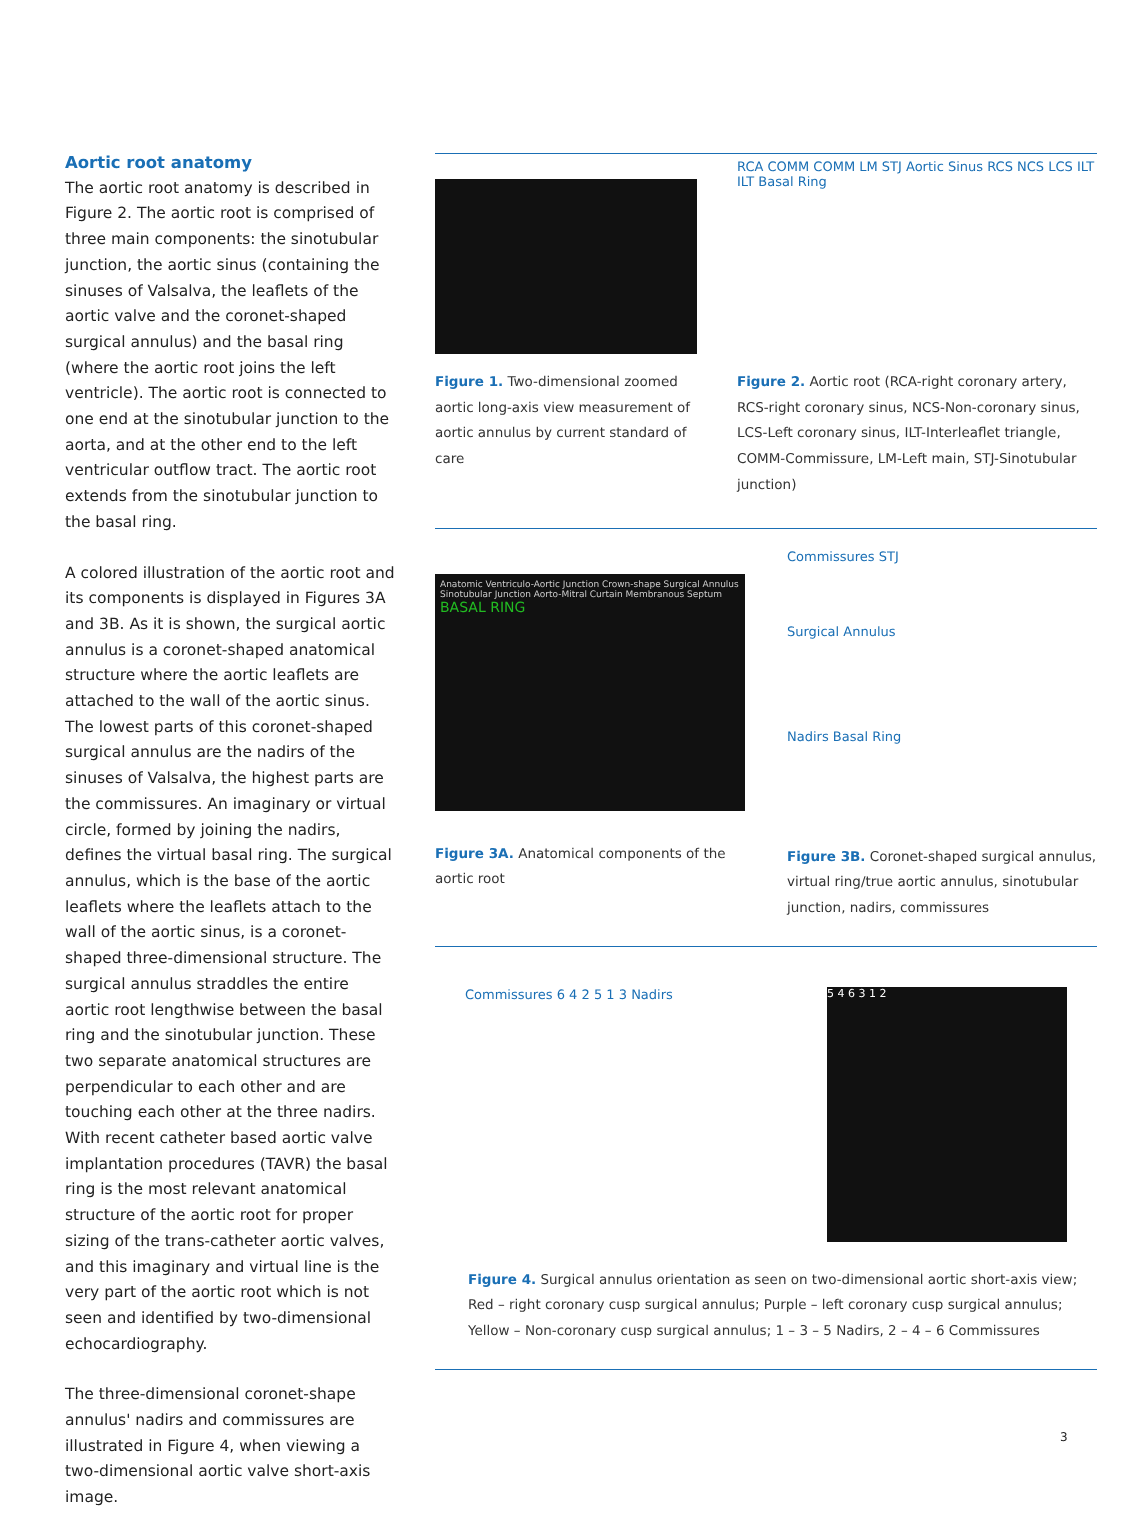Aortic root anatomy
The aortic root anatomy is described in Figure 2. The aortic root is comprised of three main components: the sinotubular junction, the aortic sinus (containing the sinuses of Valsalva, the leaflets of the aortic valve and the coronet-shaped surgical annulus) and the basal ring (where the aortic root joins the left ventricle). The aortic root is connected to one end at the sinotubular junction to the aorta, and at the other end to the left ventricular outflow tract. The aortic root extends from the sinotubular junction to the basal ring.
A colored illustration of the aortic root and its components is displayed in Figures 3A and 3B. As it is shown, the surgical aortic annulus is a coronet-shaped anatomical structure where the aortic leaflets are attached to the wall of the aortic sinus. The lowest parts of this coronet-shaped surgical annulus are the nadirs of the sinuses of Valsalva, the highest parts are the commissures. An imaginary or virtual circle, formed by joining the nadirs, defines the virtual basal ring. The surgical annulus, which is the base of the aortic leaflets where the leaflets attach to the wall of the aortic sinus, is a coronet-shaped three-dimensional structure. The surgical annulus straddles the entire aortic root lengthwise between the basal ring and the sinotubular junction. These two separate anatomical structures are perpendicular to each other and are touching each other at the three nadirs. With recent catheter based aortic valve implantation procedures (TAVR) the basal ring is the most relevant anatomical structure of the aortic root for proper sizing of the trans-catheter aortic valves, and this imaginary and virtual line is the very part of the aortic root which is not seen and identified by two-dimensional echocardiography.
The three-dimensional coronet-shape annulus' nadirs and commissures are illustrated in Figure 4, when viewing a two-dimensional aortic valve short-axis image.
Figure 1. Two-dimensional zoomed aortic long-axis view measurement of aortic annulus by current standard of care
RCA COMM COMM LM STJ Aortic Sinus RCS NCS LCS ILT ILT Basal Ring
Figure 2. Aortic root (RCA-right coronary artery, RCS-right coronary sinus, NCS-Non-coronary sinus, LCS-Left coronary sinus, ILT-Interleaflet triangle, COMM-Commissure, LM-Left main, STJ-Sinotubular junction)
Anatomic Ventriculo-Aortic Junction Crown-shape Surgical Annulus Sinotubular Junction Aorto-Mitral Curtain Membranous Septum BASAL RING
Figure 3A. Anatomical components of the aortic root
Commissures STJ
Surgical Annulus
Nadirs Basal Ring
Figure 3B. Coronet-shaped surgical annulus, virtual ring/true aortic annulus, sinotubular junction, nadirs, commissures
Commissures 6 4 2 5 1 3 Nadirs
5 4 6 3 1 2
Figure 4. Surgical annulus orientation as seen on two-dimensional aortic short-axis view; Red – right coronary cusp surgical annulus; Purple – left coronary cusp surgical annulus; Yellow – Non-coronary cusp surgical annulus; 1 – 3 – 5 Nadirs, 2 – 4 – 6 Commissures
3